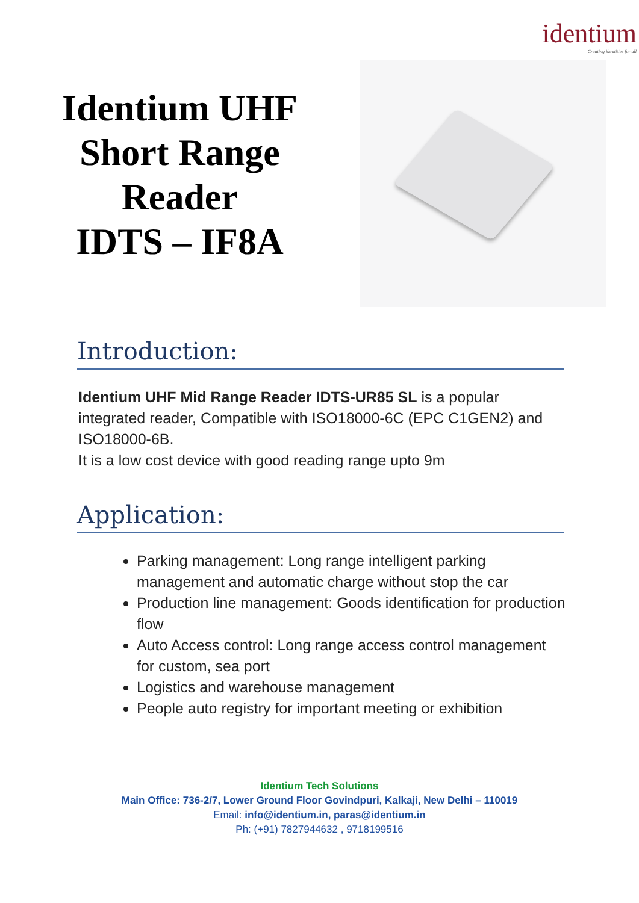identium
Creating identities for all
Identium UHF
Short Range
Reader
IDTS – IF8A
Introduction:
Identium UHF Mid Range Reader IDTS-UR85 SL is a popular integrated reader, Compatible with ISO18000-6C (EPC C1GEN2) and ISO18000-6B.
It is a low cost device with good reading range upto 9m
Application:
Parking management: Long range intelligent parking management and automatic charge without stop the car
Production line management: Goods identification for production flow
Auto Access control: Long range access control management for custom, sea port
Logistics and warehouse management
People auto registry for important meeting or exhibition
Identium Tech Solutions
Main Office: 736-2/7, Lower Ground Floor Govindpuri, Kalkaji, New Delhi – 110019
Email: info@identium.in, paras@identium.in
Ph: (+91) 7827944632 , 9718199516